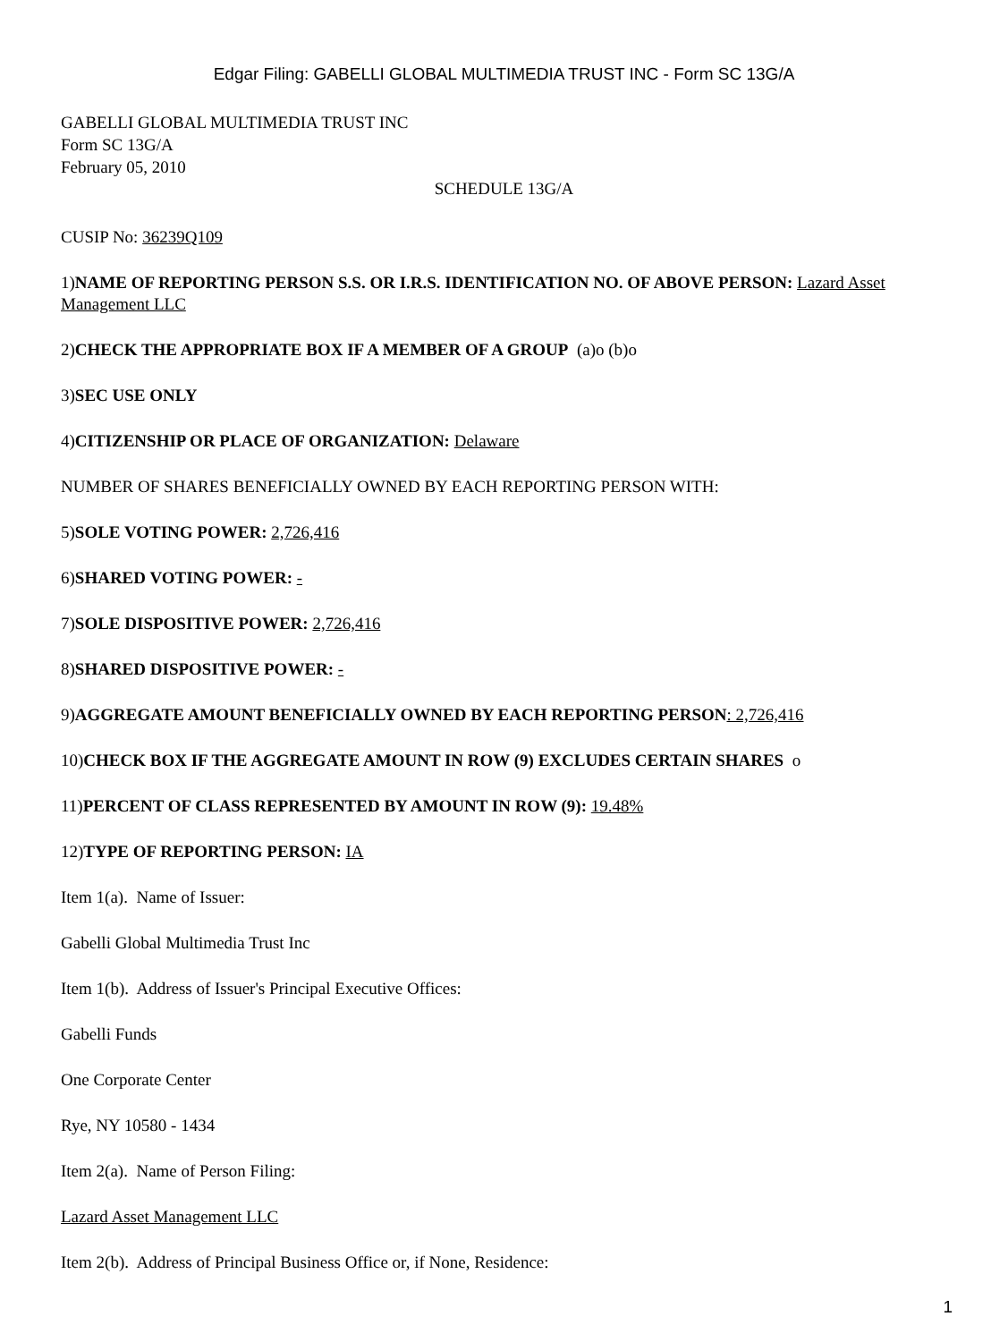Edgar Filing: GABELLI GLOBAL MULTIMEDIA TRUST INC - Form SC 13G/A
GABELLI GLOBAL MULTIMEDIA TRUST INC
Form SC 13G/A
February 05, 2010
SCHEDULE 13G/A
CUSIP No: 36239Q109
1)NAME OF REPORTING PERSON S.S. OR I.R.S. IDENTIFICATION NO. OF ABOVE PERSON: Lazard Asset Management LLC
2)CHECK THE APPROPRIATE BOX IF A MEMBER OF A GROUP (a)o (b)o
3)SEC USE ONLY
4)CITIZENSHIP OR PLACE OF ORGANIZATION: Delaware
NUMBER OF SHARES BENEFICIALLY OWNED BY EACH REPORTING PERSON WITH:
5)SOLE VOTING POWER: 2,726,416
6)SHARED VOTING POWER: -
7)SOLE DISPOSITIVE POWER: 2,726,416
8)SHARED DISPOSITIVE POWER: -
9)AGGREGATE AMOUNT BENEFICIALLY OWNED BY EACH REPORTING PERSON: 2,726,416
10)CHECK BOX IF THE AGGREGATE AMOUNT IN ROW (9) EXCLUDES CERTAIN SHARES o
11)PERCENT OF CLASS REPRESENTED BY AMOUNT IN ROW (9): 19.48%
12)TYPE OF REPORTING PERSON: IA
Item 1(a). Name of Issuer:
Gabelli Global Multimedia Trust Inc
Item 1(b). Address of Issuer's Principal Executive Offices:
Gabelli Funds
One Corporate Center
Rye, NY 10580 - 1434
Item 2(a). Name of Person Filing:
Lazard Asset Management LLC
Item 2(b). Address of Principal Business Office or, if None, Residence:
1